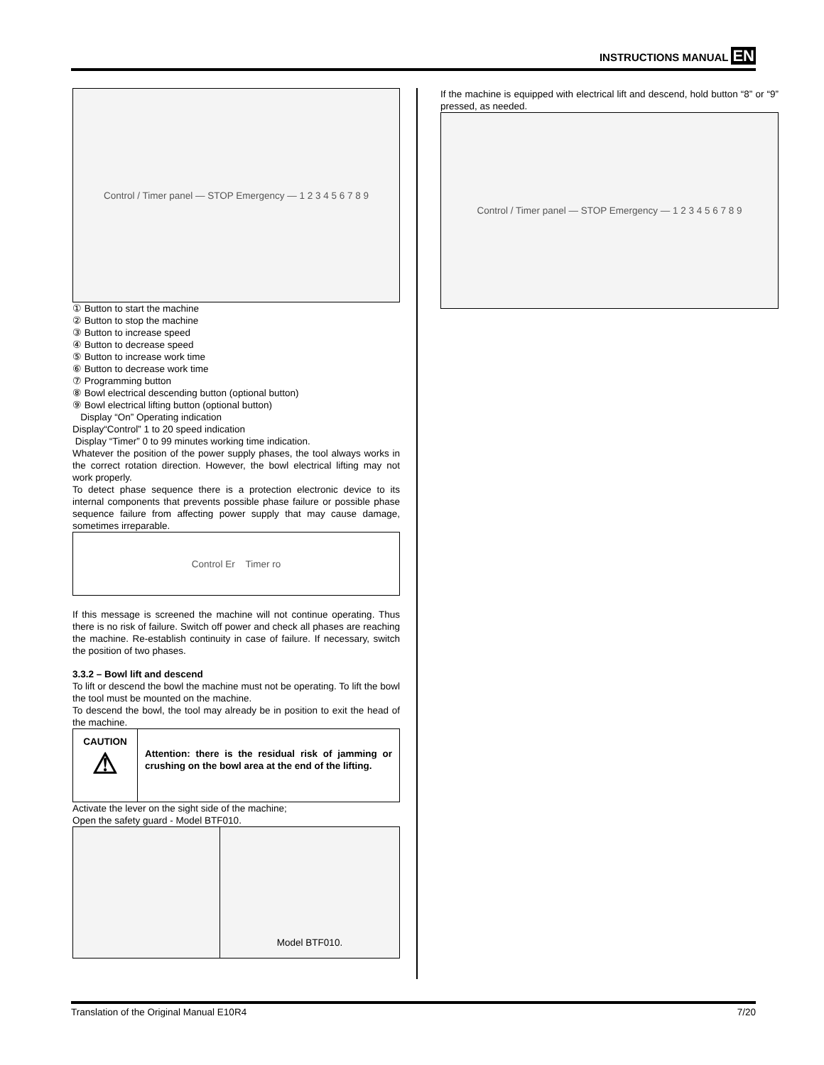INSTRUCTIONS MANUAL EN
Control / Timer panel — STOP Emergency — 1 2 3 4 5 6 7 8 9
① Button to start the machine
② Button to stop the machine
③ Button to increase speed
④ Button to decrease speed
⑤ Button to increase work time
⑥ Button to decrease work time
⑦ Programming button
⑧ Bowl electrical descending button (optional button)
⑨ Bowl electrical lifting button (optional button)
Display “On” Operating indication
Display“Control” 1 to 20 speed indication
Display “Timer” 0 to 99 minutes working time indication.
Whatever the position of the power supply phases, the tool always works in the correct rotation direction. However, the bowl electrical lifting may not work properly.
To detect phase sequence there is a protection electronic device to its internal components that prevents possible phase failure or possible phase sequence failure from affecting power supply that may cause damage, sometimes irreparable.
Control Er Timer ro
If this message is screened the machine will not continue operating. Thus there is no risk of failure. Switch off power and check all phases are reaching the machine. Re-establish continuity in case of failure. If necessary, switch the position of two phases.
3.3.2 – Bowl lift and descend
To lift or descend the bowl the machine must not be operating. To lift the bowl the tool must be mounted on the machine.
To descend the bowl, the tool may already be in position to exit the head of the machine.
| CAUTION ⚠ | Attention: there is the residual risk of jamming or crushing on the bowl area at the end of the lifting. |
Activate the lever on the sight side of the machine;
Open the safety guard - Model BTF010.
| | Model BTF010. |
If the machine is equipped with electrical lift and descend, hold button “8” or “9” pressed, as needed.
Control / Timer panel — STOP Emergency — 1 2 3 4 5 6 7 8 9
Translation of the Original Manual E10R4 7/20